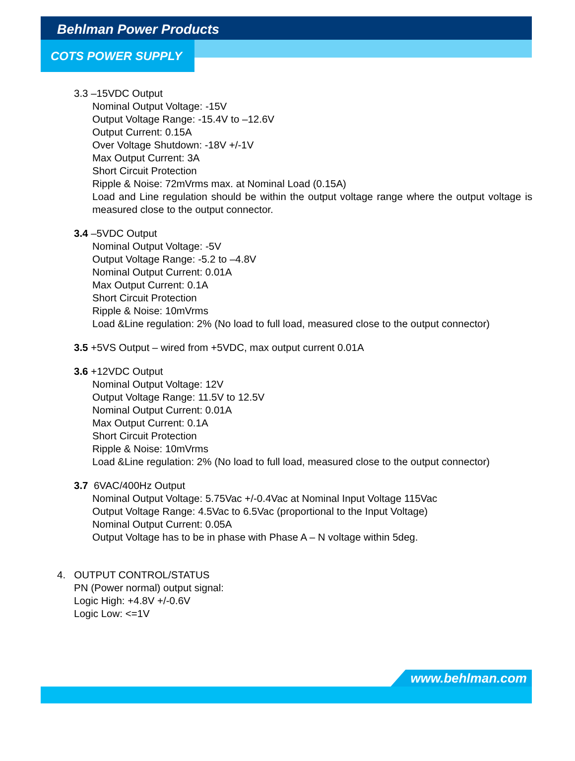Behlman Power Products
COTS POWER SUPPLY
3.3 –15VDC Output
Nominal Output Voltage: -15V
Output Voltage Range: -15.4V to –12.6V
Output Current: 0.15A
Over Voltage Shutdown: -18V +/-1V
Max Output Current: 3A
Short Circuit Protection
Ripple & Noise: 72mVrms max. at Nominal Load (0.15A)
Load and Line regulation should be within the output voltage range where the output voltage is measured close to the output connector.
3.4 –5VDC Output
Nominal Output Voltage: -5V
Output Voltage Range: -5.2 to –4.8V
Nominal Output Current: 0.01A
Max Output Current: 0.1A
Short Circuit Protection
Ripple & Noise: 10mVrms
Load &Line regulation: 2% (No load to full load, measured close to the output connector)
3.5 +5VS Output – wired from +5VDC, max output current 0.01A
3.6 +12VDC Output
Nominal Output Voltage: 12V
Output Voltage Range: 11.5V to 12.5V
Nominal Output Current: 0.01A
Max Output Current: 0.1A
Short Circuit Protection
Ripple & Noise: 10mVrms
Load &Line regulation: 2% (No load to full load, measured close to the output connector)
3.7 6VAC/400Hz Output
Nominal Output Voltage: 5.75Vac +/-0.4Vac at Nominal Input Voltage 115Vac
Output Voltage Range: 4.5Vac to 6.5Vac (proportional to the Input Voltage)
Nominal Output Current: 0.05A
Output Voltage has to be in phase with Phase A – N voltage within 5deg.
4. OUTPUT CONTROL/STATUS
PN (Power normal) output signal:
Logic High: +4.8V +/-0.6V
Logic Low: <=1V
www.behlman.com